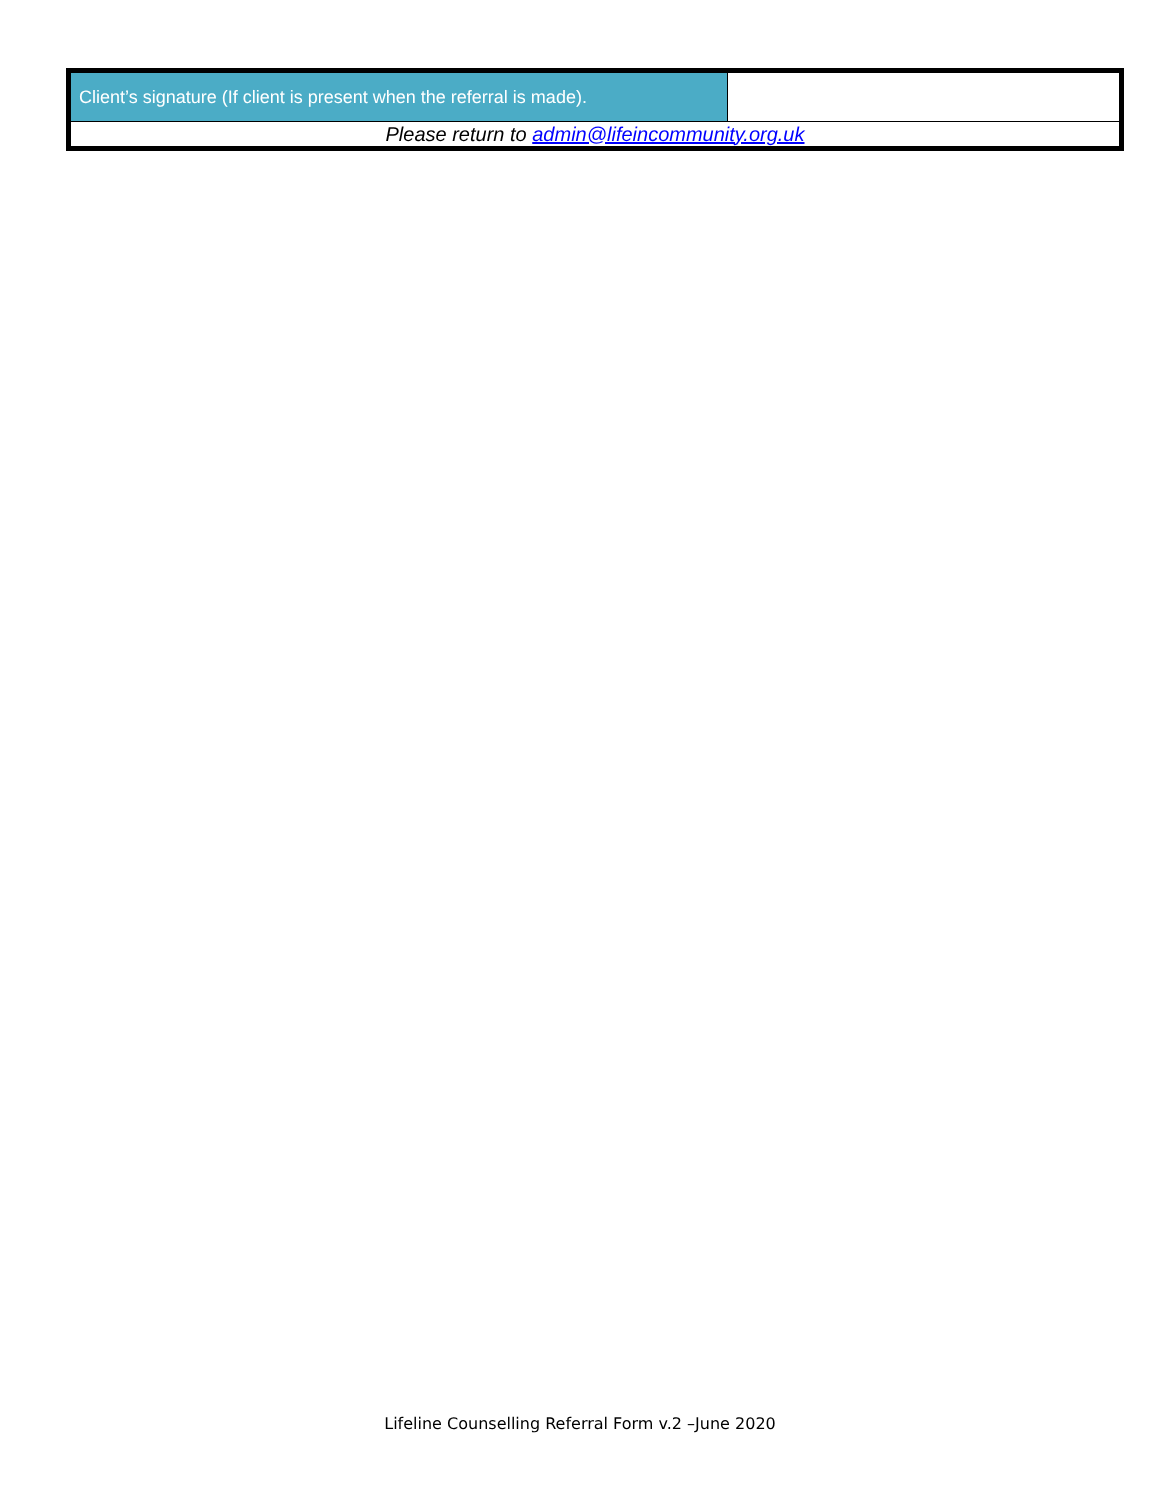| Client’s signature (If client is present when the referral is made). | |
| Please return to admin@lifeincommunity.org.uk | |
Lifeline Counselling Referral Form v.2 –June 2020